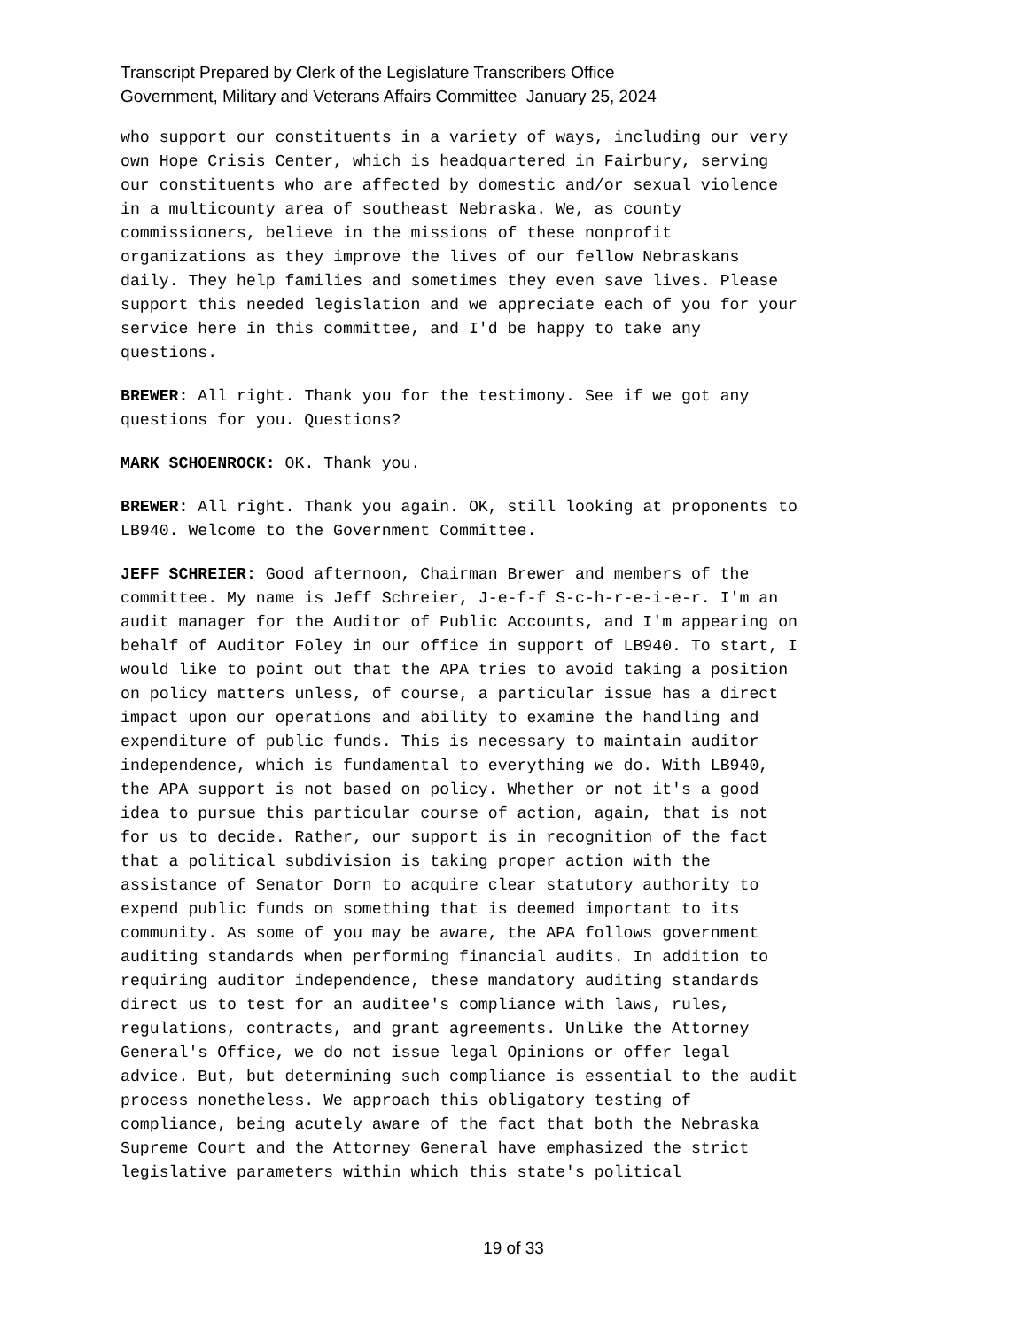Transcript Prepared by Clerk of the Legislature Transcribers Office
Government, Military and Veterans Affairs Committee January 25, 2024
who support our constituents in a variety of ways, including our very own Hope Crisis Center, which is headquartered in Fairbury, serving our constituents who are affected by domestic and/or sexual violence in a multicounty area of southeast Nebraska. We, as county commissioners, believe in the missions of these nonprofit organizations as they improve the lives of our fellow Nebraskans daily. They help families and sometimes they even save lives. Please support this needed legislation and we appreciate each of you for your service here in this committee, and I'd be happy to take any questions.
BREWER: All right. Thank you for the testimony. See if we got any questions for you. Questions?
MARK SCHOENROCK: OK. Thank you.
BREWER: All right. Thank you again. OK, still looking at proponents to LB940. Welcome to the Government Committee.
JEFF SCHREIER: Good afternoon, Chairman Brewer and members of the committee. My name is Jeff Schreier, J-e-f-f S-c-h-r-e-i-e-r. I'm an audit manager for the Auditor of Public Accounts, and I'm appearing on behalf of Auditor Foley in our office in support of LB940. To start, I would like to point out that the APA tries to avoid taking a position on policy matters unless, of course, a particular issue has a direct impact upon our operations and ability to examine the handling and expenditure of public funds. This is necessary to maintain auditor independence, which is fundamental to everything we do. With LB940, the APA support is not based on policy. Whether or not it's a good idea to pursue this particular course of action, again, that is not for us to decide. Rather, our support is in recognition of the fact that a political subdivision is taking proper action with the assistance of Senator Dorn to acquire clear statutory authority to expend public funds on something that is deemed important to its community. As some of you may be aware, the APA follows government auditing standards when performing financial audits. In addition to requiring auditor independence, these mandatory auditing standards direct us to test for an auditee's compliance with laws, rules, regulations, contracts, and grant agreements. Unlike the Attorney General's Office, we do not issue legal Opinions or offer legal advice. But, but determining such compliance is essential to the audit process nonetheless. We approach this obligatory testing of compliance, being acutely aware of the fact that both the Nebraska Supreme Court and the Attorney General have emphasized the strict legislative parameters within which this state's political
19 of 33